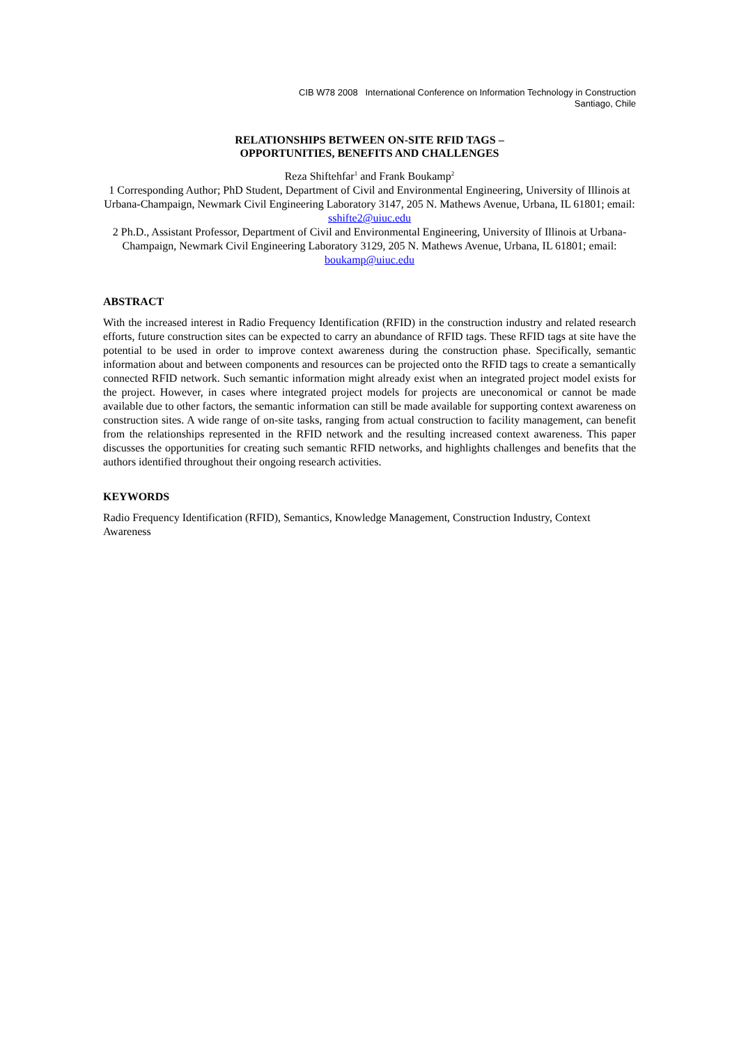CIB W78 2008 International Conference on Information Technology in Construction
Santiago, Chile
RELATIONSHIPS BETWEEN ON-SITE RFID TAGS –
OPPORTUNITIES, BENEFITS AND CHALLENGES
Reza Shiftehfar<sup>1</sup> and Frank Boukamp<sup>2</sup>
1 Corresponding Author; PhD Student, Department of Civil and Environmental Engineering, University of Illinois at Urbana-Champaign, Newmark Civil Engineering Laboratory 3147, 205 N. Mathews Avenue, Urbana, IL 61801; email: sshifte2@uiuc.edu
2 Ph.D., Assistant Professor, Department of Civil and Environmental Engineering, University of Illinois at Urbana-Champaign, Newmark Civil Engineering Laboratory 3129, 205 N. Mathews Avenue, Urbana, IL 61801; email: boukamp@uiuc.edu
ABSTRACT
With the increased interest in Radio Frequency Identification (RFID) in the construction industry and related research efforts, future construction sites can be expected to carry an abundance of RFID tags. These RFID tags at site have the potential to be used in order to improve context awareness during the construction phase. Specifically, semantic information about and between components and resources can be projected onto the RFID tags to create a semantically connected RFID network. Such semantic information might already exist when an integrated project model exists for the project. However, in cases where integrated project models for projects are uneconomical or cannot be made available due to other factors, the semantic information can still be made available for supporting context awareness on construction sites. A wide range of on-site tasks, ranging from actual construction to facility management, can benefit from the relationships represented in the RFID network and the resulting increased context awareness. This paper discusses the opportunities for creating such semantic RFID networks, and highlights challenges and benefits that the authors identified throughout their ongoing research activities.
KEYWORDS
Radio Frequency Identification (RFID), Semantics, Knowledge Management, Construction Industry, Context Awareness